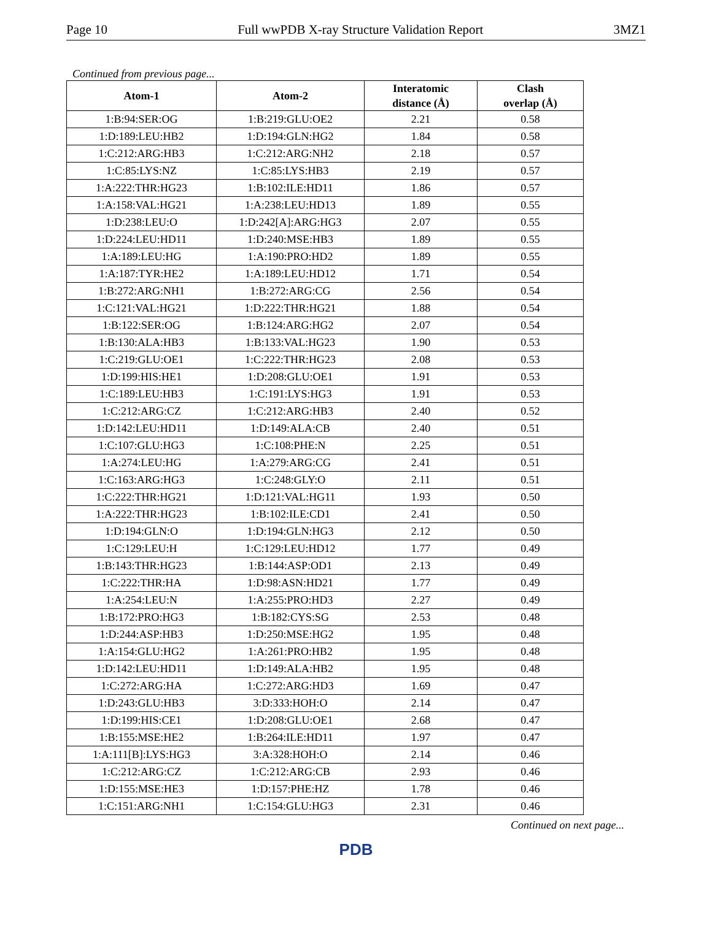Page 10 Full wwPDB X-ray Structure Validation Report 3MZ1
Continued from previous page...
| Atom-1 | Atom-2 | Interatomic distance (Å) | Clash overlap (Å) |
| --- | --- | --- | --- |
| 1:B:94:SER:OG | 1:B:219:GLU:OE2 | 2.21 | 0.58 |
| 1:D:189:LEU:HB2 | 1:D:194:GLN:HG2 | 1.84 | 0.58 |
| 1:C:212:ARG:HB3 | 1:C:212:ARG:NH2 | 2.18 | 0.57 |
| 1:C:85:LYS:NZ | 1:C:85:LYS:HB3 | 2.19 | 0.57 |
| 1:A:222:THR:HG23 | 1:B:102:ILE:HD11 | 1.86 | 0.57 |
| 1:A:158:VAL:HG21 | 1:A:238:LEU:HD13 | 1.89 | 0.55 |
| 1:D:238:LEU:O | 1:D:242[A]:ARG:HG3 | 2.07 | 0.55 |
| 1:D:224:LEU:HD11 | 1:D:240:MSE:HB3 | 1.89 | 0.55 |
| 1:A:189:LEU:HG | 1:A:190:PRO:HD2 | 1.89 | 0.55 |
| 1:A:187:TYR:HE2 | 1:A:189:LEU:HD12 | 1.71 | 0.54 |
| 1:B:272:ARG:NH1 | 1:B:272:ARG:CG | 2.56 | 0.54 |
| 1:C:121:VAL:HG21 | 1:D:222:THR:HG21 | 1.88 | 0.54 |
| 1:B:122:SER:OG | 1:B:124:ARG:HG2 | 2.07 | 0.54 |
| 1:B:130:ALA:HB3 | 1:B:133:VAL:HG23 | 1.90 | 0.53 |
| 1:C:219:GLU:OE1 | 1:C:222:THR:HG23 | 2.08 | 0.53 |
| 1:D:199:HIS:HE1 | 1:D:208:GLU:OE1 | 1.91 | 0.53 |
| 1:C:189:LEU:HB3 | 1:C:191:LYS:HG3 | 1.91 | 0.53 |
| 1:C:212:ARG:CZ | 1:C:212:ARG:HB3 | 2.40 | 0.52 |
| 1:D:142:LEU:HD11 | 1:D:149:ALA:CB | 2.40 | 0.51 |
| 1:C:107:GLU:HG3 | 1:C:108:PHE:N | 2.25 | 0.51 |
| 1:A:274:LEU:HG | 1:A:279:ARG:CG | 2.41 | 0.51 |
| 1:C:163:ARG:HG3 | 1:C:248:GLY:O | 2.11 | 0.51 |
| 1:C:222:THR:HG21 | 1:D:121:VAL:HG11 | 1.93 | 0.50 |
| 1:A:222:THR:HG23 | 1:B:102:ILE:CD1 | 2.41 | 0.50 |
| 1:D:194:GLN:O | 1:D:194:GLN:HG3 | 2.12 | 0.50 |
| 1:C:129:LEU:H | 1:C:129:LEU:HD12 | 1.77 | 0.49 |
| 1:B:143:THR:HG23 | 1:B:144:ASP:OD1 | 2.13 | 0.49 |
| 1:C:222:THR:HA | 1:D:98:ASN:HD21 | 1.77 | 0.49 |
| 1:A:254:LEU:N | 1:A:255:PRO:HD3 | 2.27 | 0.49 |
| 1:B:172:PRO:HG3 | 1:B:182:CYS:SG | 2.53 | 0.48 |
| 1:D:244:ASP:HB3 | 1:D:250:MSE:HG2 | 1.95 | 0.48 |
| 1:A:154:GLU:HG2 | 1:A:261:PRO:HB2 | 1.95 | 0.48 |
| 1:D:142:LEU:HD11 | 1:D:149:ALA:HB2 | 1.95 | 0.48 |
| 1:C:272:ARG:HA | 1:C:272:ARG:HD3 | 1.69 | 0.47 |
| 1:D:243:GLU:HB3 | 3:D:333:HOH:O | 2.14 | 0.47 |
| 1:D:199:HIS:CE1 | 1:D:208:GLU:OE1 | 2.68 | 0.47 |
| 1:B:155:MSE:HE2 | 1:B:264:ILE:HD11 | 1.97 | 0.47 |
| 1:A:111[B]:LYS:HG3 | 3:A:328:HOH:O | 2.14 | 0.46 |
| 1:C:212:ARG:CZ | 1:C:212:ARG:CB | 2.93 | 0.46 |
| 1:D:155:MSE:HE3 | 1:D:157:PHE:HZ | 1.78 | 0.46 |
| 1:C:151:ARG:NH1 | 1:C:154:GLU:HG3 | 2.31 | 0.46 |
Continued on next page...
PDB